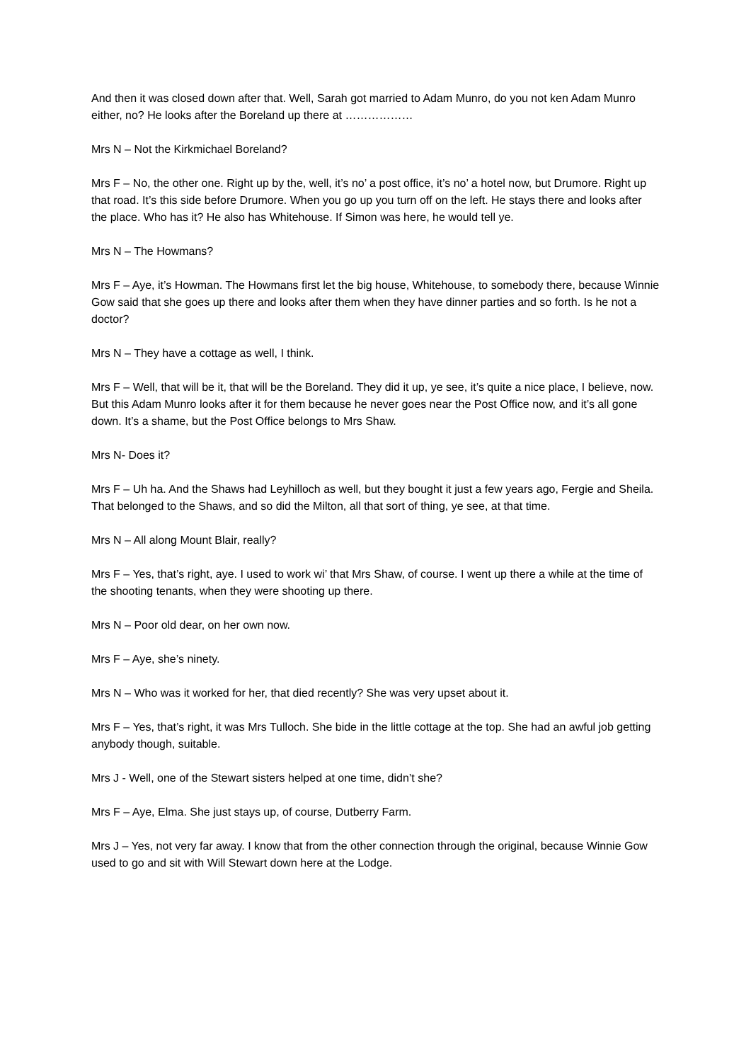And then it was closed down after that. Well, Sarah got married to Adam Munro, do you not ken Adam Munro either, no? He looks after the Boreland up there at ………………
Mrs N – Not the Kirkmichael Boreland?
Mrs F – No, the other one. Right up by the, well, it’s no’ a post office, it’s no’ a hotel now, but Drumore. Right up that road. It’s this side before Drumore. When you go up you turn off on the left. He stays there and looks after the place. Who has it? He also has Whitehouse. If Simon was here, he would tell ye.
Mrs N – The Howmans?
Mrs F – Aye, it’s Howman. The Howmans first let the big house, Whitehouse, to somebody there, because Winnie Gow said that she goes up there and looks after them when they have dinner parties and so forth. Is he not a doctor?
Mrs N – They have a cottage as well, I think.
Mrs F – Well, that will be it, that will be the Boreland. They did it up, ye see, it’s quite a nice place, I believe, now. But this Adam Munro looks after it for them because he never goes near the Post Office now, and it’s all gone down. It’s a shame, but the Post Office belongs to Mrs Shaw.
Mrs N- Does it?
Mrs F – Uh ha. And the Shaws had Leyhilloch as well, but they bought it just a few years ago, Fergie and Sheila. That belonged to the Shaws, and so did the Milton, all that sort of thing, ye see, at that time.
Mrs N – All along Mount Blair, really?
Mrs F – Yes, that’s right, aye. I used to work wi’ that Mrs Shaw, of course. I went up there a while at the time of the shooting tenants, when they were shooting up there.
Mrs N – Poor old dear, on her own now.
Mrs F – Aye, she’s ninety.
Mrs N – Who was it worked for her, that died recently? She was very upset about it.
Mrs F – Yes, that’s right, it was Mrs Tulloch. She bide in the little cottage at the top. She had an awful job getting anybody though, suitable.
Mrs J - Well, one of the Stewart sisters helped at one time, didn’t she?
Mrs F – Aye, Elma. She just stays up, of course, Dutberry Farm.
Mrs J – Yes, not very far away. I know that from the other connection through the original, because Winnie Gow used to go and sit with Will Stewart down here at the Lodge.